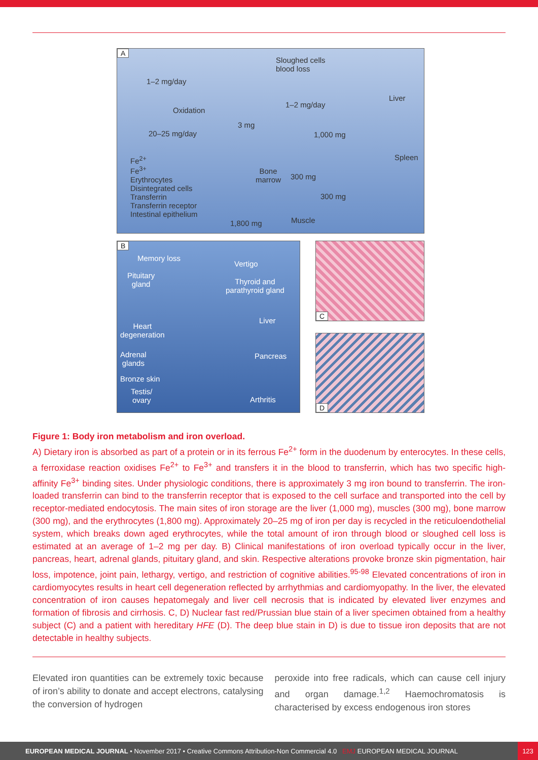A
Sloughed cells
blood loss
1–2 mg/day
Liver
Oxidation
1–2 mg/day
3 mg
20–25 mg/day 1,000 mg
Spleen Fe<sup>2+</sup>
Fe<sup>3+</sup>
Erythrocytes
Disintegrated cells
Transferrin
Transferrin receptor
Intestinal epithelium
Bone
marrow 300 mg
300 mg
1,800 mg Muscle
B
Memory loss
Vertigo
Pituitary
gland Thyroid and
parathyroid gland
Liver
Heart
degeneration
Adrenal
glands
Pancreas
Bronze skin
Testis/
ovary Arthritis
C
D
Figure 1: Body iron metabolism and iron overload.
A) Dietary iron is absorbed as part of a protein or in its ferrous Fe<sup>2+</sup> form in the duodenum by enterocytes. In these cells, a ferroxidase reaction oxidises Fe<sup>2+</sup> to Fe<sup>3+</sup> and transfers it in the blood to transferrin, which has two specific high-affinity Fe<sup>3+</sup> binding sites. Under physiologic conditions, there is approximately 3 mg iron bound to transferrin. The iron-loaded transferrin can bind to the transferrin receptor that is exposed to the cell surface and transported into the cell by receptor-mediated endocytosis. The main sites of iron storage are the liver (1,000 mg), muscles (300 mg), bone marrow (300 mg), and the erythrocytes (1,800 mg). Approximately 20–25 mg of iron per day is recycled in the reticuloendothelial system, which breaks down aged erythrocytes, while the total amount of iron through blood or sloughed cell loss is estimated at an average of 1–2 mg per day. B) Clinical manifestations of iron overload typically occur in the liver, pancreas, heart, adrenal glands, pituitary gland, and skin. Respective alterations provoke bronze skin pigmentation, hair loss, impotence, joint pain, lethargy, vertigo, and restriction of cognitive abilities.<sup>95-98</sup> Elevated concentrations of iron in cardiomyocytes results in heart cell degeneration reflected by arrhythmias and cardiomyopathy. In the liver, the elevated concentration of iron causes hepatomegaly and liver cell necrosis that is indicated by elevated liver enzymes and formation of fibrosis and cirrhosis. C, D) Nuclear fast red/Prussian blue stain of a liver specimen obtained from a healthy subject (C) and a patient with hereditary HFE (D). The deep blue stain in D) is due to tissue iron deposits that are not detectable in healthy subjects.
Elevated iron quantities can be extremely toxic because of iron’s ability to donate and accept electrons, catalysing the conversion of hydrogen
peroxide into free radicals, which can cause cell injury and organ damage.<sup>1,2</sup> Haemochromatosis is characterised by excess endogenous iron stores
EUROPEAN MEDICAL JOURNAL • November 2017 • Creative Commons Attribution-Non Commercial 4.0 EMJ EUROPEAN MEDICAL JOURNAL 123